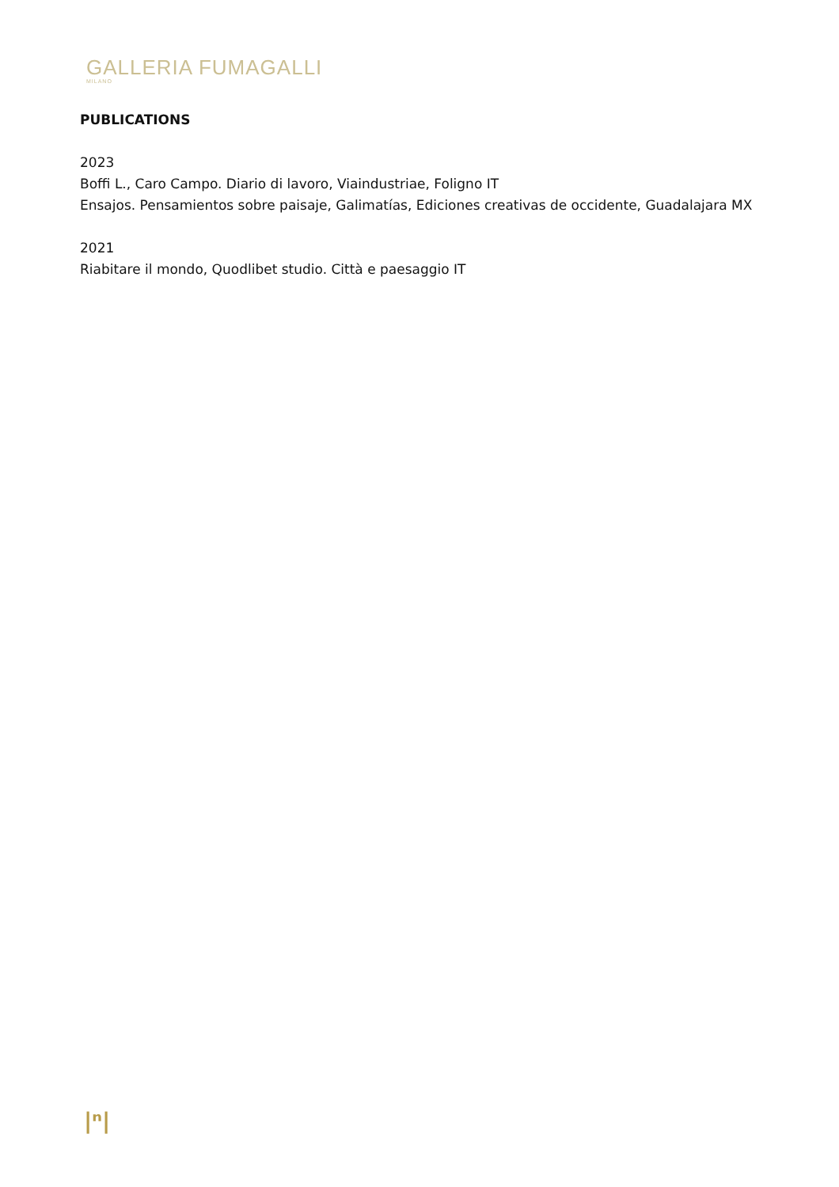GALLERIA FUMAGALLI
MILANO
PUBLICATIONS
2023
Boffi L., Caro Campo. Diario di lavoro, Viaindustriae, Foligno IT
Ensajos. Pensamientos sobre paisaje, Galimatías, Ediciones creativas de occidente, Guadalajara MX
2021
Riabitare il mondo, Quodlibet studio. Città e paesaggio IT
|ⁿ|